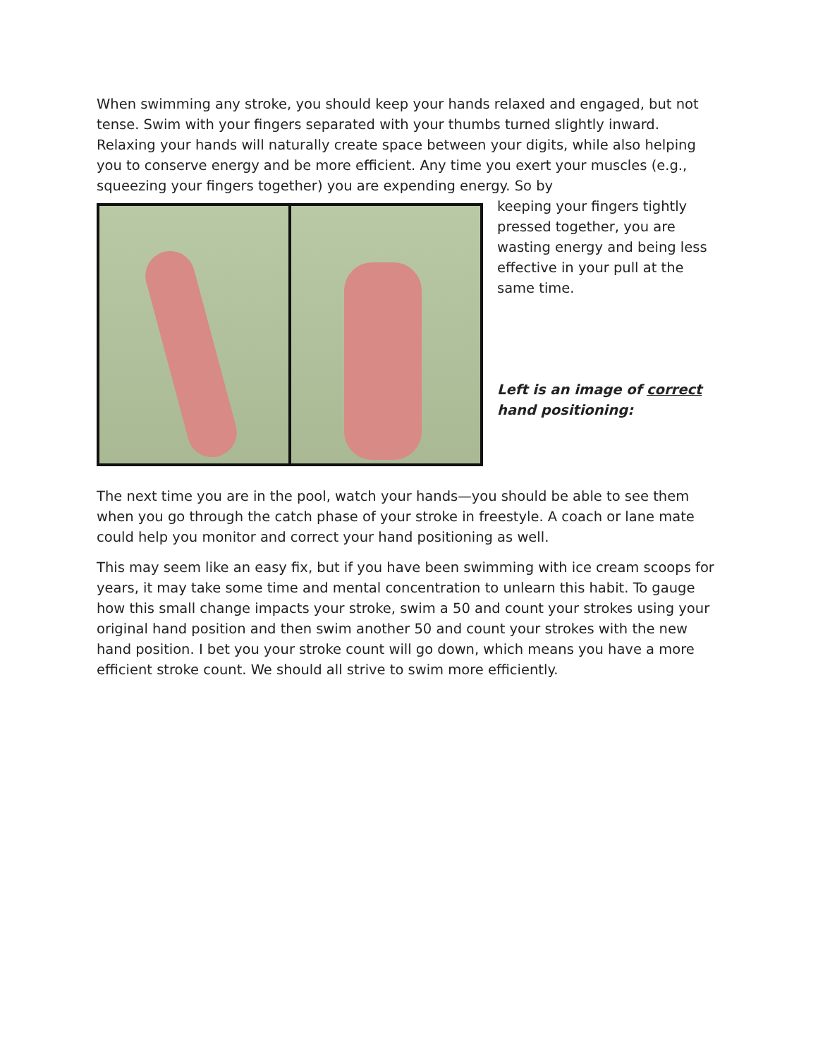When swimming any stroke, you should keep your hands relaxed and engaged, but not tense. Swim with your fingers separated with your thumbs turned slightly inward. Relaxing your hands will naturally create space between your digits, while also helping you to conserve energy and be more efficient. Any time you exert your muscles (e.g., squeezing your fingers together) you are expending energy. So by
keeping your fingers tightly pressed together, you are wasting energy and being less effective in your pull at the same time.
Left is an image of correct hand positioning:
The next time you are in the pool, watch your hands—you should be able to see them when you go through the catch phase of your stroke in freestyle. A coach or lane mate could help you monitor and correct your hand positioning as well.
This may seem like an easy fix, but if you have been swimming with ice cream scoops for years, it may take some time and mental concentration to unlearn this habit. To gauge how this small change impacts your stroke, swim a 50 and count your strokes using your original hand position and then swim another 50 and count your strokes with the new hand position. I bet you your stroke count will go down, which means you have a more efficient stroke count. We should all strive to swim more efficiently.